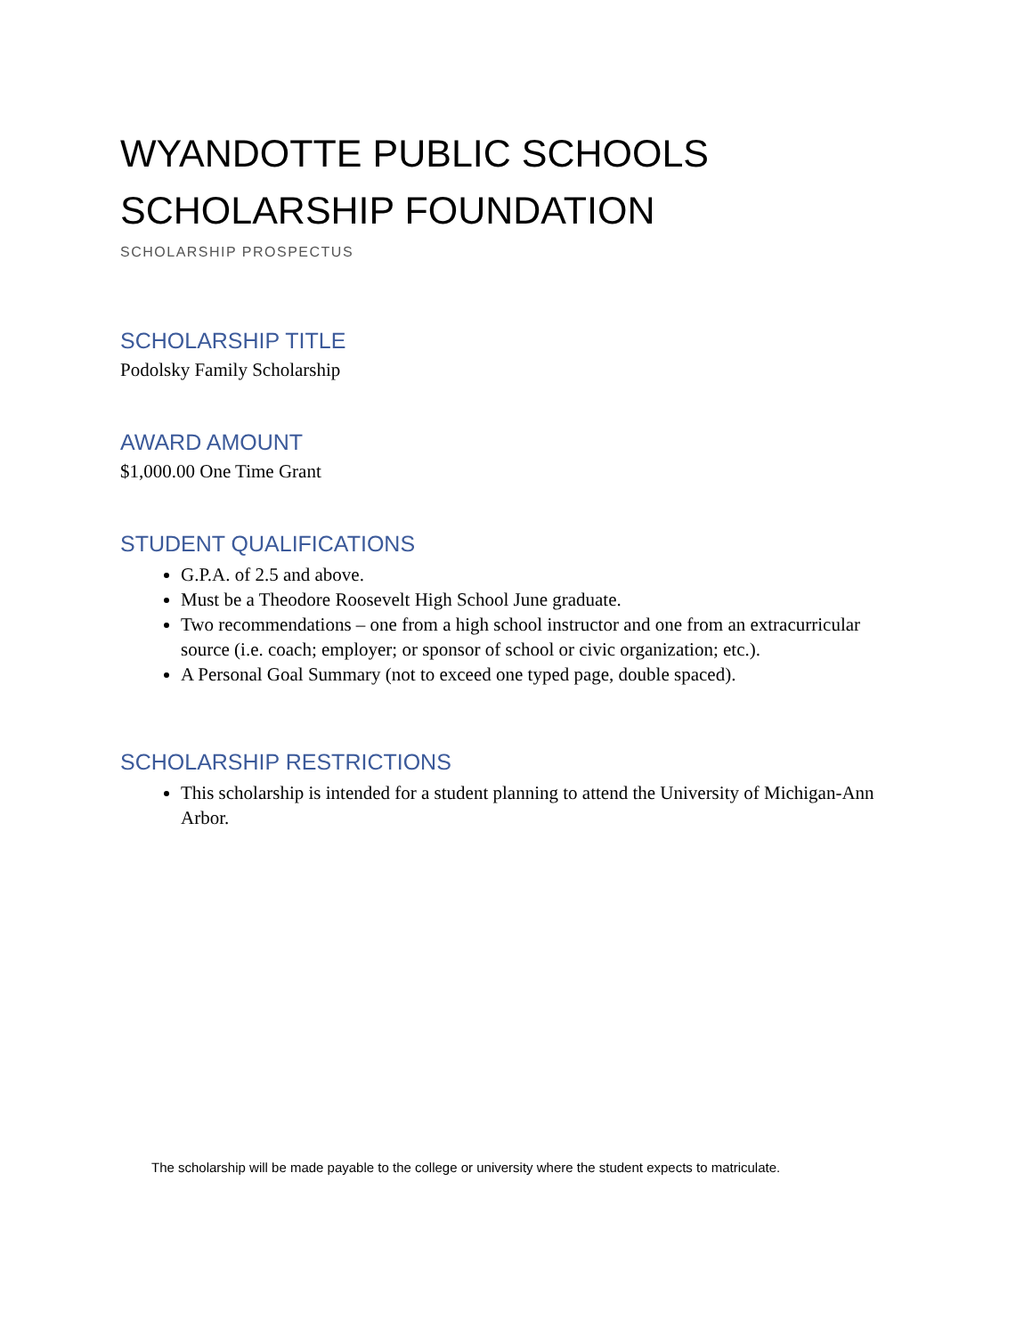WYANDOTTE PUBLIC SCHOOLS
SCHOLARSHIP FOUNDATION
SCHOLARSHIP PROSPECTUS
SCHOLARSHIP TITLE
Podolsky Family Scholarship
AWARD AMOUNT
$1,000.00 One Time Grant
STUDENT QUALIFICATIONS
G.P.A. of 2.5 and above.
Must be a Theodore Roosevelt High School June graduate.
Two recommendations – one from a high school instructor and one from an extracurricular source (i.e. coach; employer; or sponsor of school or civic organization; etc.).
A Personal Goal Summary (not to exceed one typed page, double spaced).
SCHOLARSHIP RESTRICTIONS
This scholarship is intended for a student planning to attend the University of Michigan-Ann Arbor.
The scholarship will be made payable to the college or university where the student expects to matriculate.